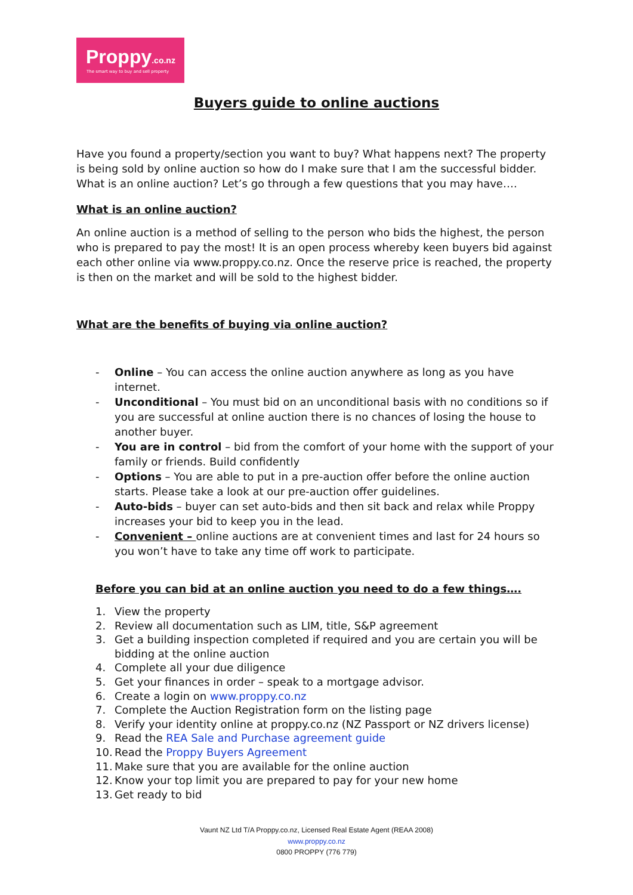Proppy.co.nz
The smart way to buy and sell property
Buyers guide to online auctions
Have you found a property/section you want to buy? What happens next? The property is being sold by online auction so how do I make sure that I am the successful bidder. What is an online auction? Let’s go through a few questions that you may have….
What is an online auction?
An online auction is a method of selling to the person who bids the highest, the person who is prepared to pay the most! It is an open process whereby keen buyers bid against each other online via www.proppy.co.nz. Once the reserve price is reached, the property is then on the market and will be sold to the highest bidder.
What are the benefits of buying via online auction?
- Online – You can access the online auction anywhere as long as you have internet.
- Unconditional – You must bid on an unconditional basis with no conditions so if you are successful at online auction there is no chances of losing the house to another buyer.
- You are in control – bid from the comfort of your home with the support of your family or friends. Build confidently
- Options – You are able to put in a pre-auction offer before the online auction starts. Please take a look at our pre-auction offer guidelines.
- Auto-bids – buyer can set auto-bids and then sit back and relax while Proppy increases your bid to keep you in the lead.
- Convenient – online auctions are at convenient times and last for 24 hours so you won’t have to take any time off work to participate.
Before you can bid at an online auction you need to do a few things….
1. View the property
2. Review all documentation such as LIM, title, S&P agreement
3. Get a building inspection completed if required and you are certain you will be bidding at the online auction
4. Complete all your due diligence
5. Get your finances in order – speak to a mortgage advisor.
6. Create a login on www.proppy.co.nz
7. Complete the Auction Registration form on the listing page
8. Verify your identity online at proppy.co.nz (NZ Passport or NZ drivers license)
9. Read the REA Sale and Purchase agreement guide
10. Read the Proppy Buyers Agreement
11. Make sure that you are available for the online auction
12. Know your top limit you are prepared to pay for your new home
13. Get ready to bid
Vaunt NZ Ltd T/A Proppy.co.nz, Licensed Real Estate Agent (REAA 2008)
www.proppy.co.nz
0800 PROPPY (776 779)